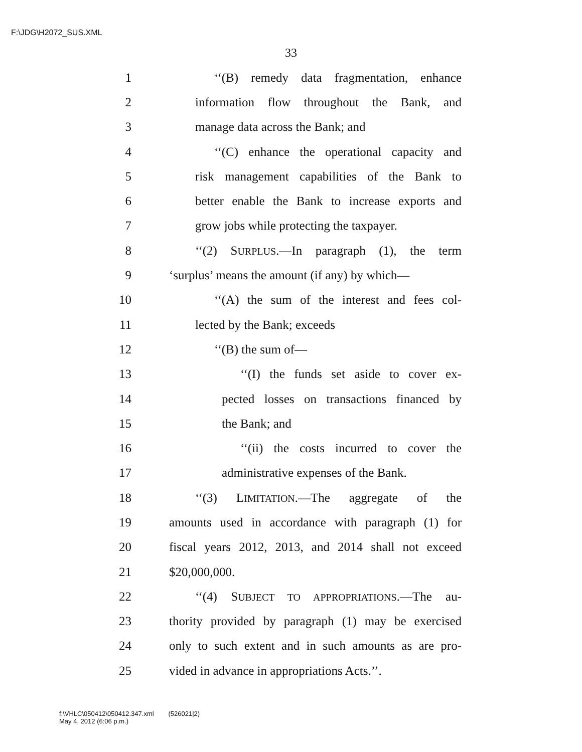F:\JDG\H2072_SUS.XML
33
1 ‘‘(B) remedy data fragmentation, enhance
2 information flow throughout the Bank, and
3 manage data across the Bank; and
4 ‘‘(C) enhance the operational capacity and
5 risk management capabilities of the Bank to
6 better enable the Bank to increase exports and
7 grow jobs while protecting the taxpayer.
8 ‘‘(2) SURPLUS.—In paragraph (1), the term
9 ‘surplus’ means the amount (if any) by which—
10 ‘‘(A) the sum of the interest and fees col-
11 lected by the Bank; exceeds
12 ‘‘(B) the sum of—
13 ‘‘(I) the funds set aside to cover ex-
14 pected losses on transactions financed by
15 the Bank; and
16 ‘‘(ii) the costs incurred to cover the
17 administrative expenses of the Bank.
18 ‘‘(3) LIMITATION.—The aggregate of the
19 amounts used in accordance with paragraph (1) for
20 fiscal years 2012, 2013, and 2014 shall not exceed
21 $20,000,000.
22 ‘‘(4) SUBJECT TO APPROPRIATIONS.—The au-
23 thority provided by paragraph (1) may be exercised
24 only to such extent and in such amounts as are pro-
25 vided in advance in appropriations Acts.’’.
f:\VHLC\050412\050412.347.xml (526021|2)
May 4, 2012 (6:06 p.m.)